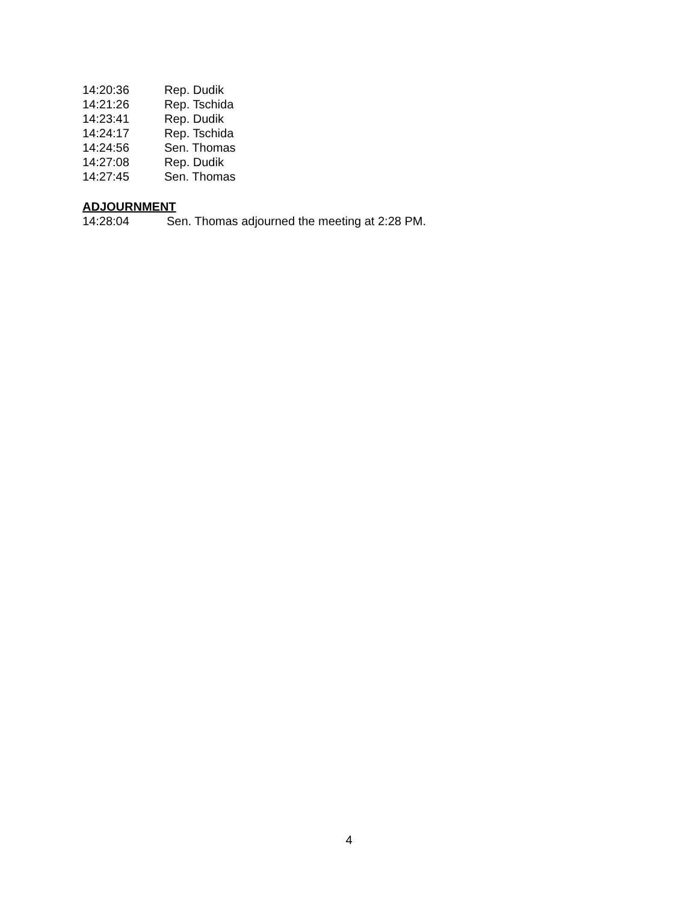14:20:36 Rep. Dudik
14:21:26 Rep. Tschida
14:23:41 Rep. Dudik
14:24:17 Rep. Tschida
14:24:56 Sen. Thomas
14:27:08 Rep. Dudik
14:27:45 Sen. Thomas
ADJOURNMENT
14:28:04 Sen. Thomas adjourned the meeting at 2:28 PM.
4